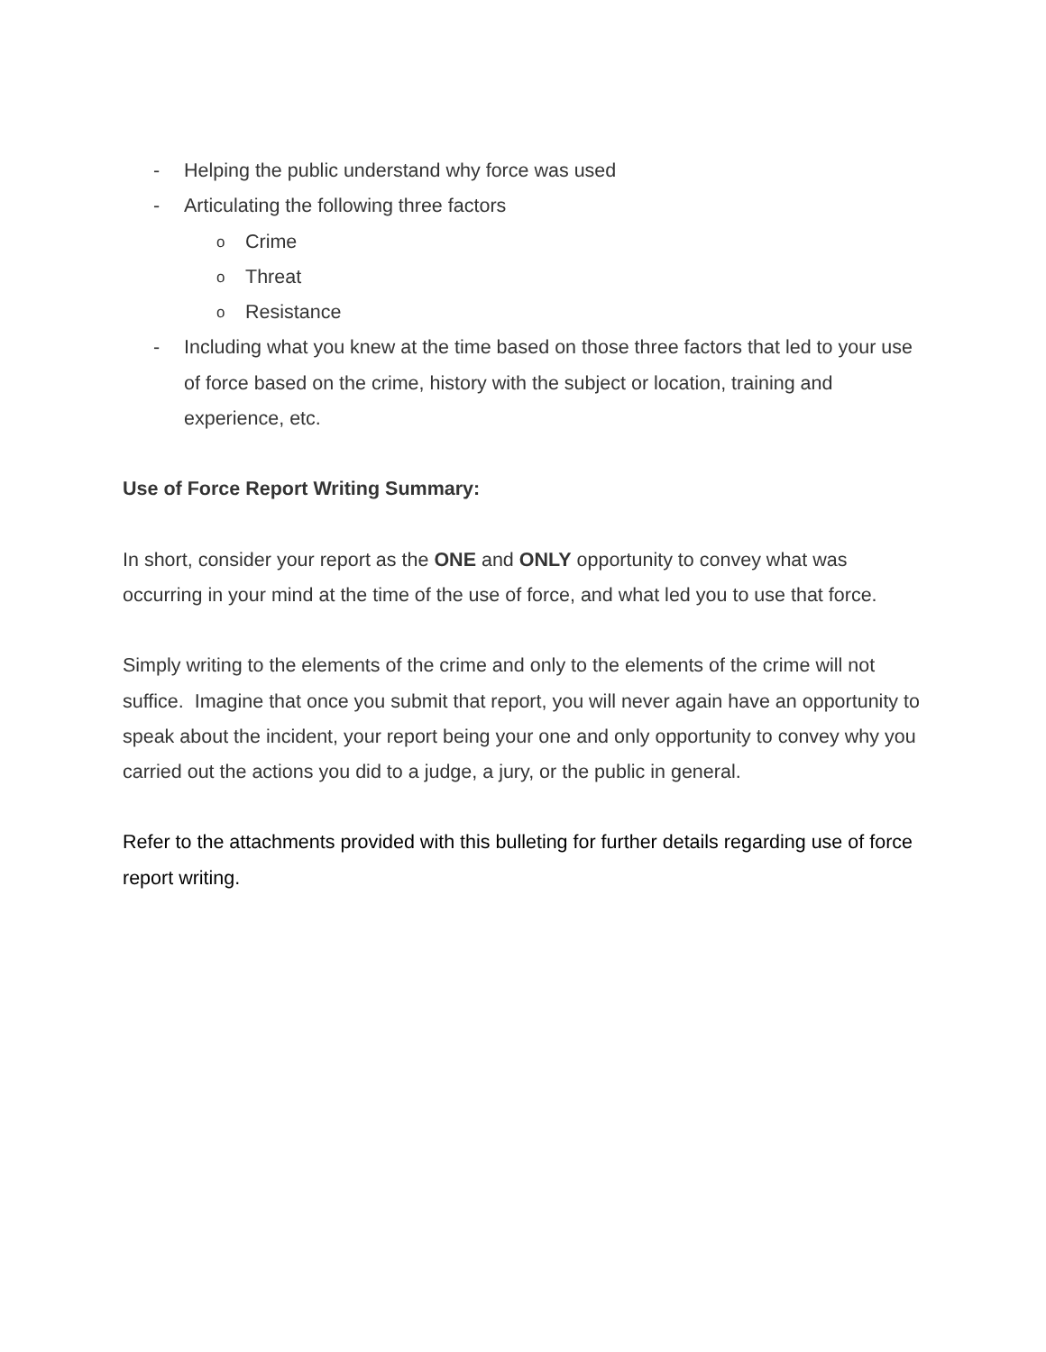- Helping the public understand why force was used
- Articulating the following three factors
o Crime
o Threat
o Resistance
- Including what you knew at the time based on those three factors that led to your use of force based on the crime, history with the subject or location, training and experience, etc.
Use of Force Report Writing Summary:
In short, consider your report as the ONE and ONLY opportunity to convey what was occurring in your mind at the time of the use of force, and what led you to use that force.
Simply writing to the elements of the crime and only to the elements of the crime will not suffice. Imagine that once you submit that report, you will never again have an opportunity to speak about the incident, your report being your one and only opportunity to convey why you carried out the actions you did to a judge, a jury, or the public in general.
Refer to the attachments provided with this bulleting for further details regarding use of force report writing.